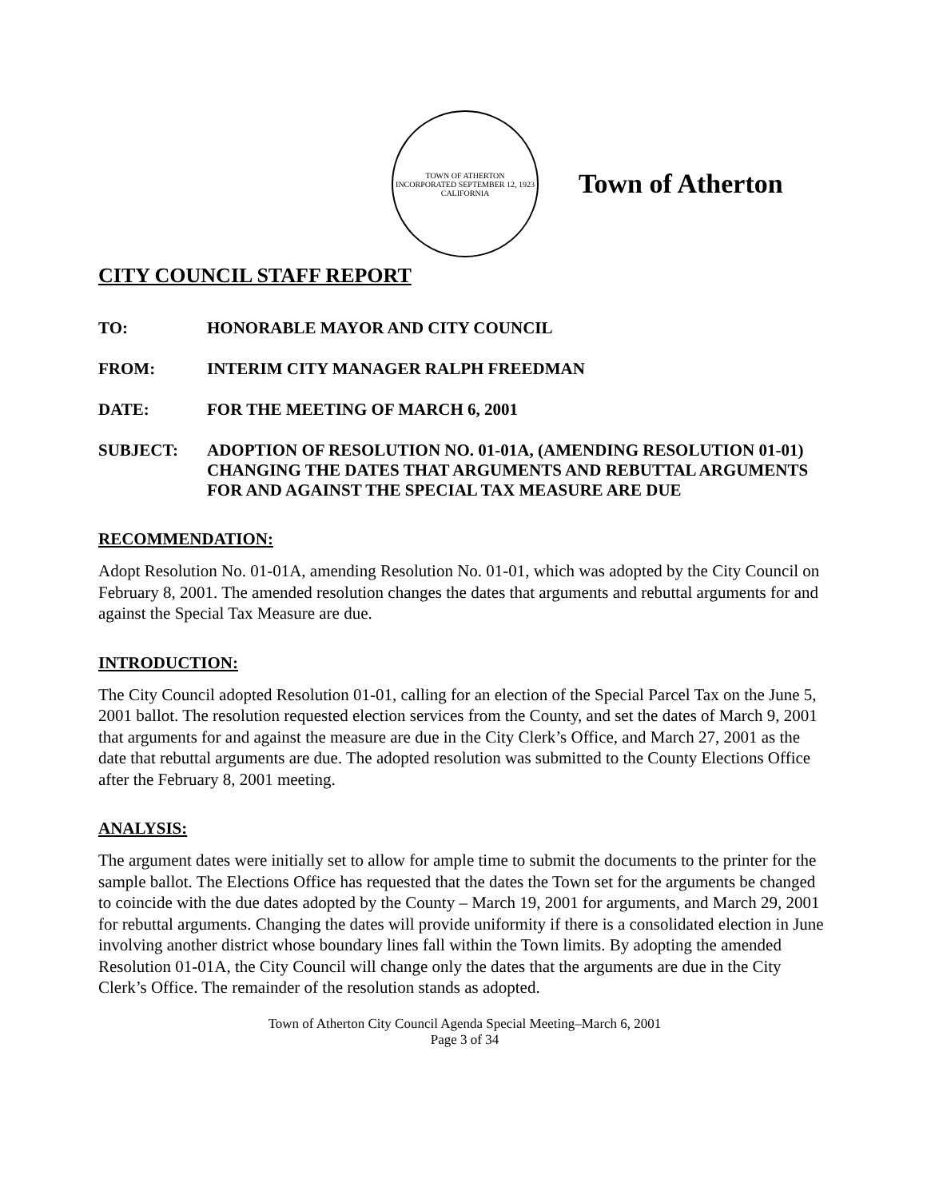TOWN OF ATHERTON
INCORPORATED SEPTEMBER 12, 1923
CALIFORNIA
Town of Atherton
CITY COUNCIL STAFF REPORT
TO: HONORABLE MAYOR AND CITY COUNCIL
FROM: INTERIM CITY MANAGER RALPH FREEDMAN
DATE: FOR THE MEETING OF MARCH 6, 2001
SUBJECT: ADOPTION OF RESOLUTION NO. 01-01A, (AMENDING RESOLUTION 01-01) CHANGING THE DATES THAT ARGUMENTS AND REBUTTAL ARGUMENTS FOR AND AGAINST THE SPECIAL TAX MEASURE ARE DUE
RECOMMENDATION:
Adopt Resolution No. 01-01A, amending Resolution No. 01-01, which was adopted by the City Council on February 8, 2001. The amended resolution changes the dates that arguments and rebuttal arguments for and against the Special Tax Measure are due.
INTRODUCTION:
The City Council adopted Resolution 01-01, calling for an election of the Special Parcel Tax on the June 5, 2001 ballot. The resolution requested election services from the County, and set the dates of March 9, 2001 that arguments for and against the measure are due in the City Clerk’s Office, and March 27, 2001 as the date that rebuttal arguments are due. The adopted resolution was submitted to the County Elections Office after the February 8, 2001 meeting.
ANALYSIS:
The argument dates were initially set to allow for ample time to submit the documents to the printer for the sample ballot. The Elections Office has requested that the dates the Town set for the arguments be changed to coincide with the due dates adopted by the County – March 19, 2001 for arguments, and March 29, 2001 for rebuttal arguments. Changing the dates will provide uniformity if there is a consolidated election in June involving another district whose boundary lines fall within the Town limits. By adopting the amended Resolution 01-01A, the City Council will change only the dates that the arguments are due in the City Clerk’s Office. The remainder of the resolution stands as adopted.
Town of Atherton City Council Agenda Special Meeting–March 6, 2001
Page 3 of 34